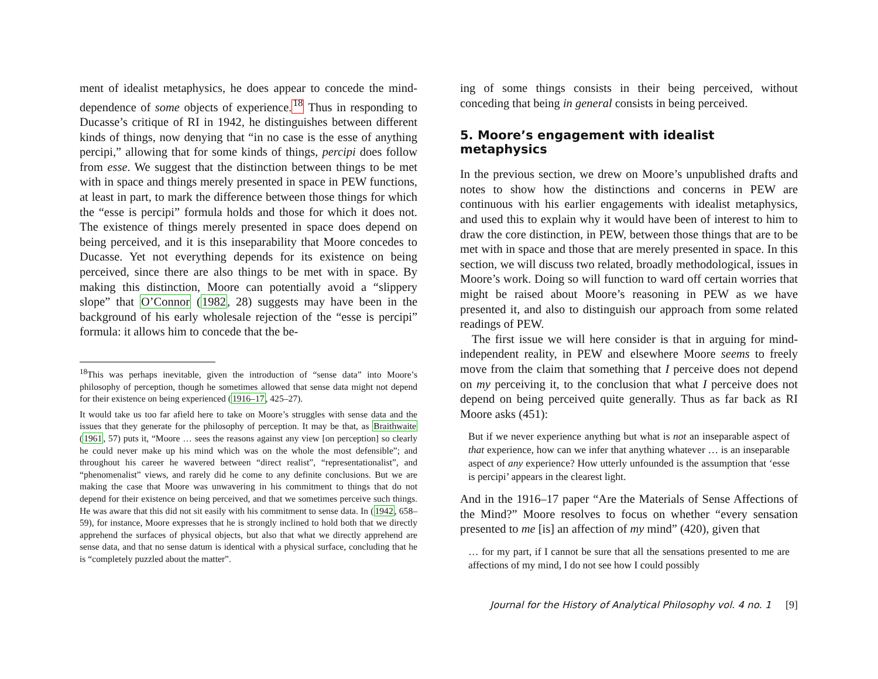ment of idealist metaphysics, he does appear to concede the mind-dependence of some objects of experience.<sup>18</sup> Thus in responding to Ducasse’s critique of RI in 1942, he distinguishes between different kinds of things, now denying that “in no case is the esse of anything percipi,” allowing that for some kinds of things, percipi does follow from esse. We suggest that the distinction between things to be met with in space and things merely presented in space in PEW functions, at least in part, to mark the difference between those things for which the “esse is percipi” formula holds and those for which it does not. The existence of things merely presented in space does depend on being perceived, and it is this inseparability that Moore concedes to Ducasse. Yet not everything depends for its existence on being perceived, since there are also things to be met with in space. By making this distinction, Moore can potentially avoid a “slippery slope” that O’Connor (1982, 28) suggests may have been in the background of his early wholesale rejection of the “esse is percipi” formula: it allows him to concede that the be-
<sup>18</sup> This was perhaps inevitable, given the introduction of “sense data” into Moore’s philosophy of perception, though he sometimes allowed that sense data might not depend for their existence on being experienced (1916–17, 425–27).
It would take us too far afield here to take on Moore’s struggles with sense data and the issues that they generate for the philosophy of perception. It may be that, as Braithwaite (1961, 57) puts it, “Moore … sees the reasons against any view [on perception] so clearly he could never make up his mind which was on the whole the most defensible”; and throughout his career he wavered between “direct realist”, “representationalist”, and “phenomenalist” views, and rarely did he come to any definite conclusions. But we are making the case that Moore was unwavering in his commitment to things that do not depend for their existence on being perceived, and that we sometimes perceive such things. He was aware that this did not sit easily with his commitment to sense data. In (1942, 658–59), for instance, Moore expresses that he is strongly inclined to hold both that we directly apprehend the surfaces of physical objects, but also that what we directly apprehend are sense data, and that no sense datum is identical with a physical surface, concluding that he is “completely puzzled about the matter”.
ing of some things consists in their being perceived, without conceding that being in general consists in being perceived.
5. Moore’s engagement with idealist metaphysics
In the previous section, we drew on Moore’s unpublished drafts and notes to show how the distinctions and concerns in PEW are continuous with his earlier engagements with idealist metaphysics, and used this to explain why it would have been of interest to him to draw the core distinction, in PEW, between those things that are to be met with in space and those that are merely presented in space. In this section, we will discuss two related, broadly methodological, issues in Moore’s work. Doing so will function to ward off certain worries that might be raised about Moore’s reasoning in PEW as we have presented it, and also to distinguish our approach from some related readings of PEW.
The first issue we will here consider is that in arguing for mind-independent reality, in PEW and elsewhere Moore seems to freely move from the claim that something that I perceive does not depend on my perceiving it, to the conclusion that what I perceive does not depend on being perceived quite generally. Thus as far back as RI Moore asks (451):
But if we never experience anything but what is not an inseparable aspect of that experience, how can we infer that anything whatever … is an inseparable aspect of any experience? How utterly unfounded is the assumption that ‘esse is percipi’ appears in the clearest light.
And in the 1916–17 paper “Are the Materials of Sense Affections of the Mind?” Moore resolves to focus on whether “every sensation presented to me [is] an affection of my mind” (420), given that
… for my part, if I cannot be sure that all the sensations presented to me are affections of my mind, I do not see how I could possibly
Journal for the History of Analytical Philosophy vol. 4 no. 1 [9]